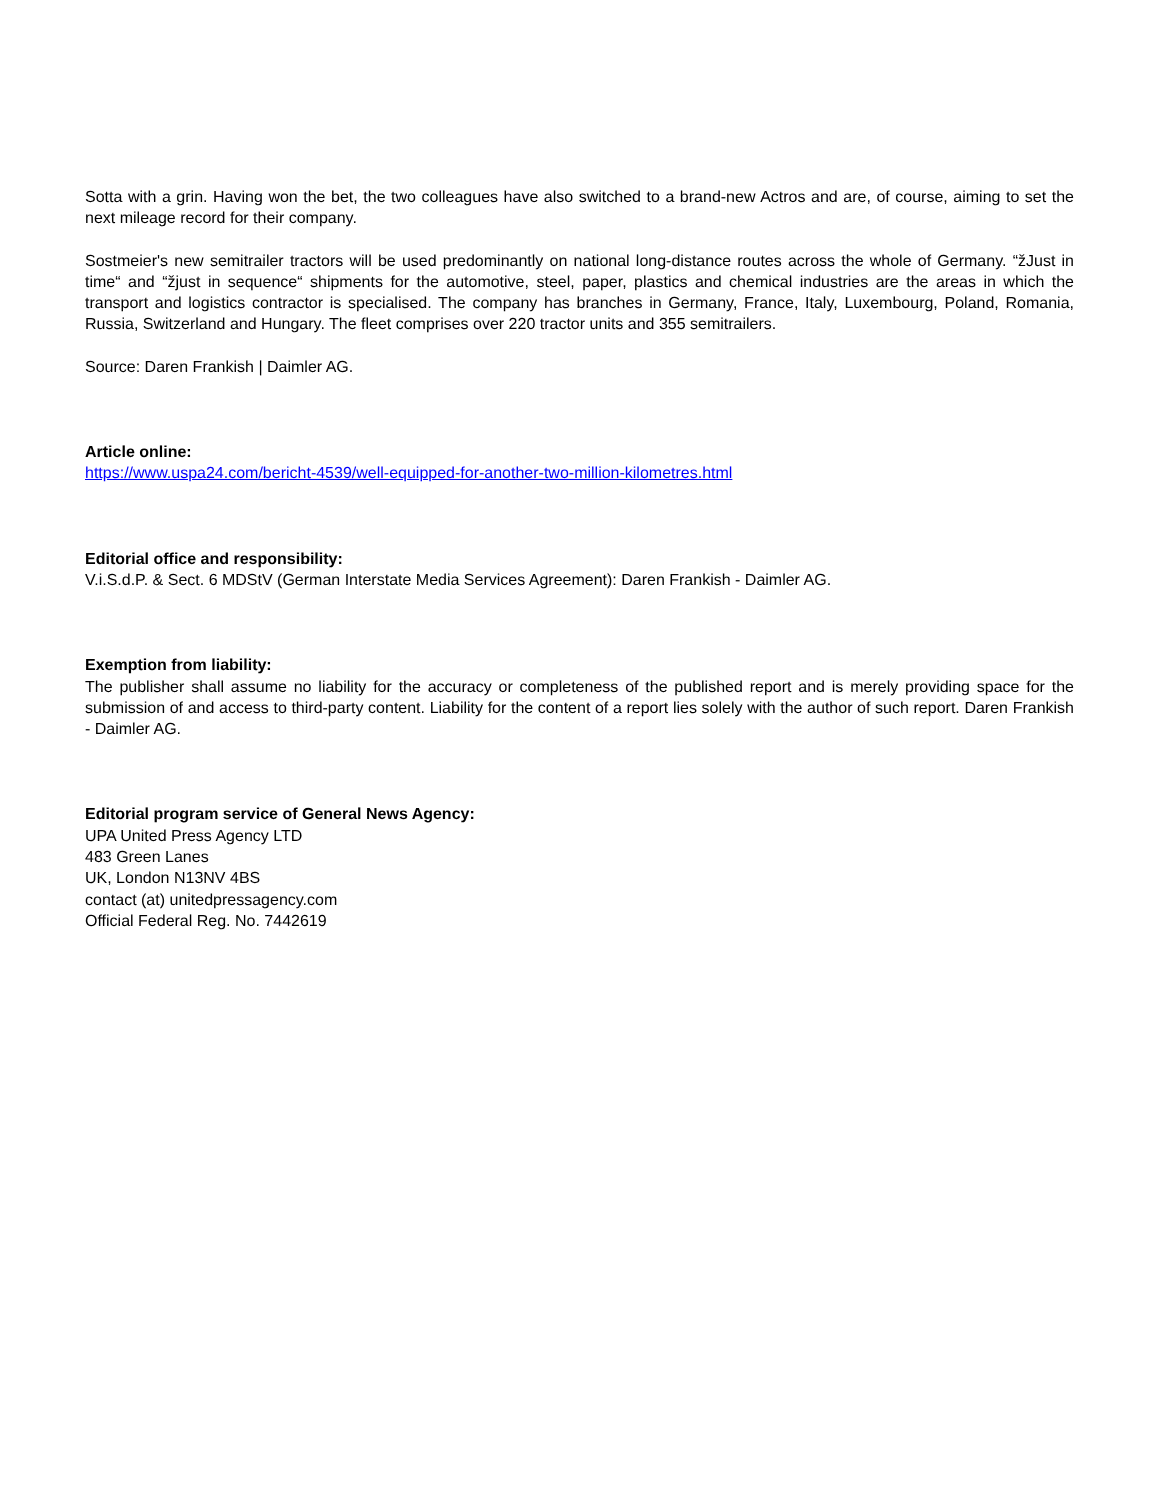Sotta with a grin. Having won the bet, the two colleagues have also switched to a brand-new Actros and are, of course, aiming to set the next mileage record for their company.
Sostmeier's new semitrailer tractors will be used predominantly on national long-distance routes across the whole of Germany. “žJust in time“ and “žjust in sequence“ shipments for the automotive, steel, paper, plastics and chemical industries are the areas in which the transport and logistics contractor is specialised. The company has branches in Germany, France, Italy, Luxembourg, Poland, Romania, Russia, Switzerland and Hungary. The fleet comprises over 220 tractor units and 355 semitrailers.
Source: Daren Frankish | Daimler AG.
Article online:
https://www.uspa24.com/bericht-4539/well-equipped-for-another-two-million-kilometres.html
Editorial office and responsibility:
V.i.S.d.P. & Sect. 6 MDStV (German Interstate Media Services Agreement): Daren Frankish - Daimler AG.
Exemption from liability:
The publisher shall assume no liability for the accuracy or completeness of the published report and is merely providing space for the submission of and access to third-party content. Liability for the content of a report lies solely with the author of such report. Daren Frankish - Daimler AG.
Editorial program service of General News Agency:
UPA United Press Agency LTD
483 Green Lanes
UK, London N13NV 4BS
contact (at) unitedpressagency.com
Official Federal Reg. No. 7442619